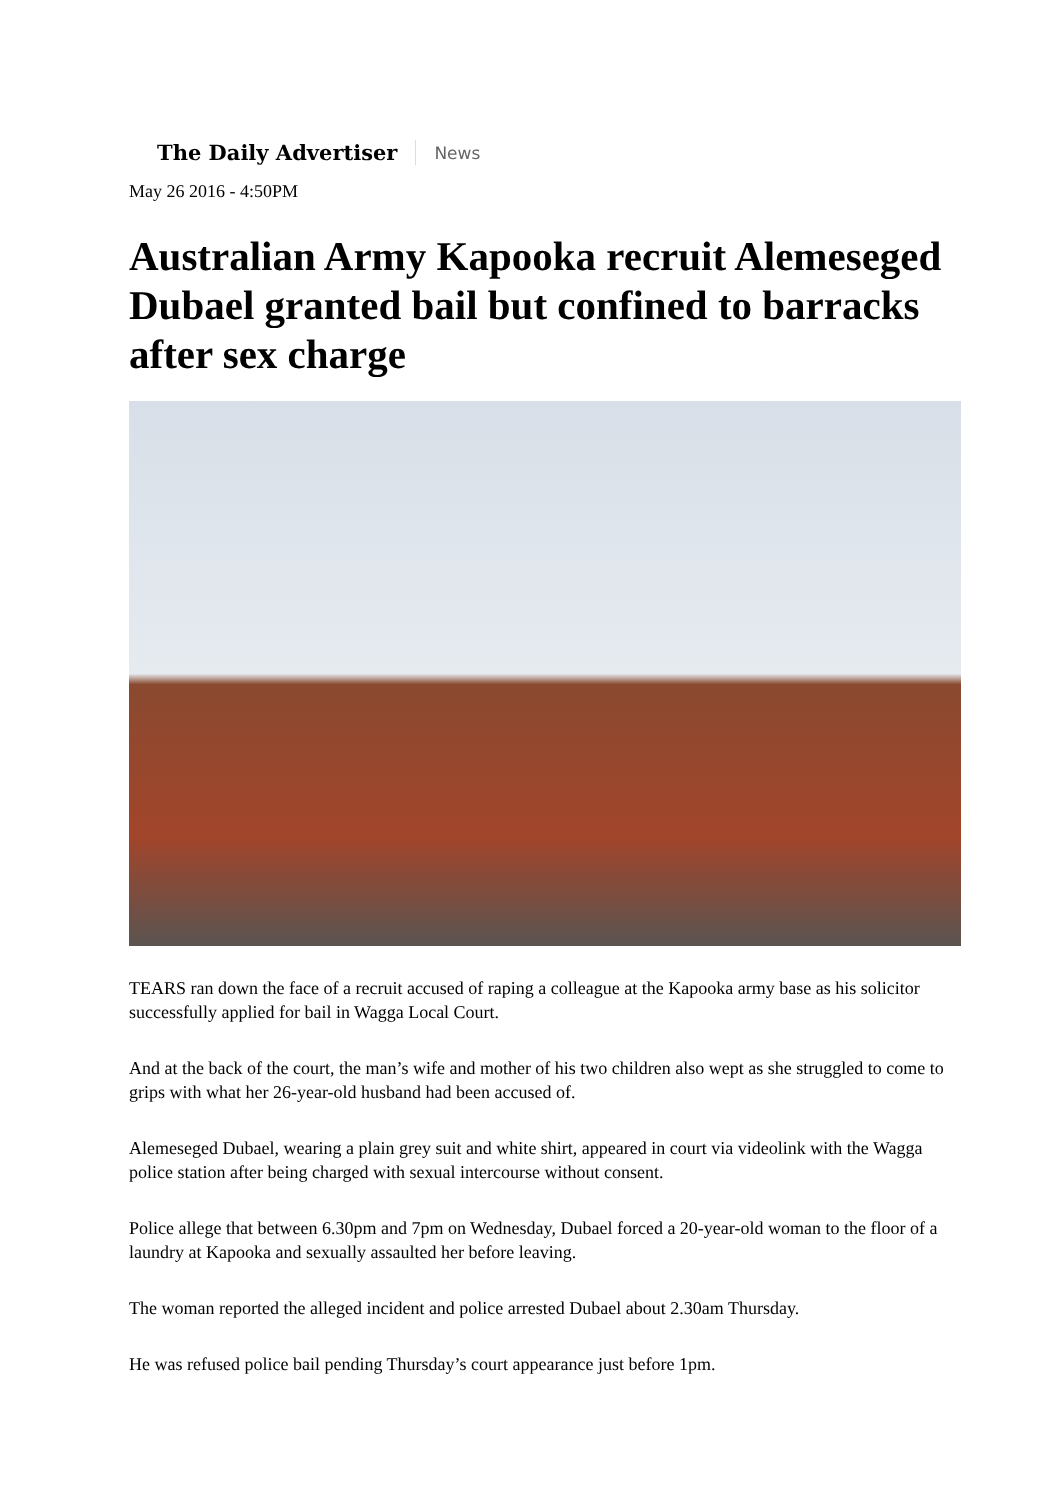The Daily Advertiser News
May 26 2016 - 4:50PM
Australian Army Kapooka recruit Alemeseged Dubael granted bail but confined to barracks after sex charge
TEARS ran down the face of a recruit accused of raping a colleague at the Kapooka army base as his solicitor successfully applied for bail in Wagga Local Court.
And at the back of the court, the man’s wife and mother of his two children also wept as she struggled to come to grips with what her 26-year-old husband had been accused of.
Alemeseged Dubael, wearing a plain grey suit and white shirt, appeared in court via videolink with the Wagga police station after being charged with sexual intercourse without consent.
Police allege that between 6.30pm and 7pm on Wednesday, Dubael forced a 20-year-old woman to the floor of a laundry at Kapooka and sexually assaulted her before leaving.
The woman reported the alleged incident and police arrested Dubael about 2.30am Thursday.
He was refused police bail pending Thursday’s court appearance just before 1pm.